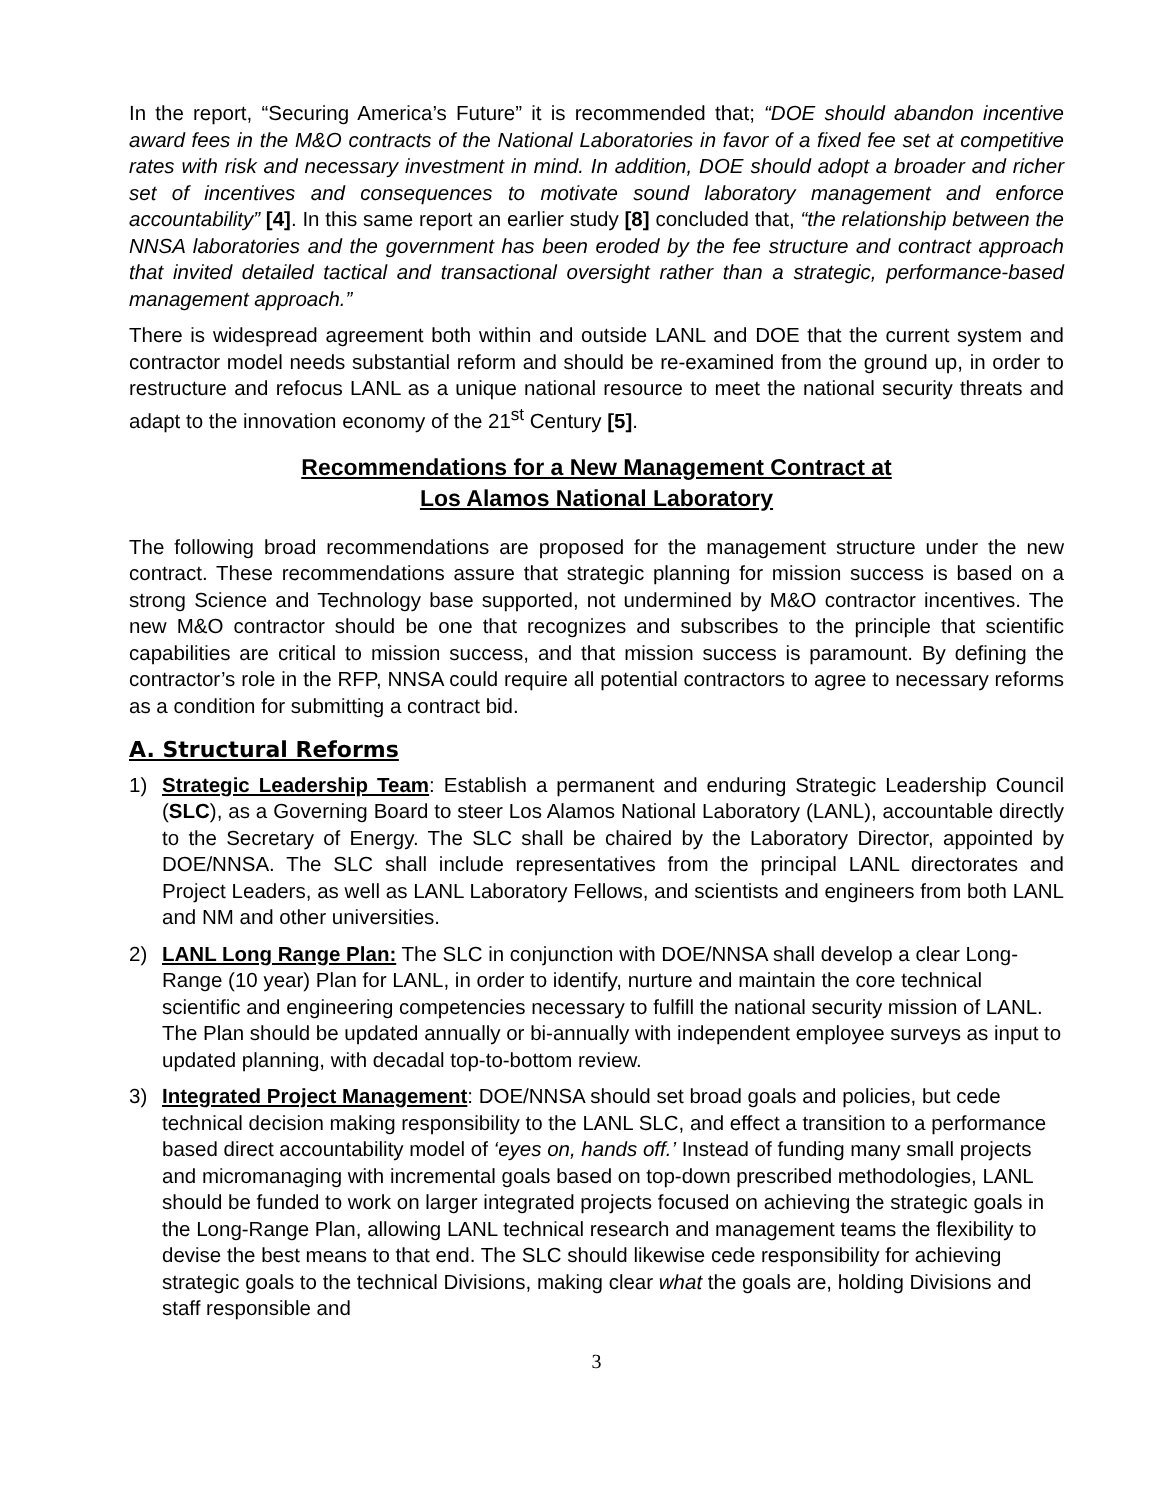In the report, “Securing America’s Future” it is recommended that; “DOE should abandon incentive award fees in the M&O contracts of the National Laboratories in favor of a fixed fee set at competitive rates with risk and necessary investment in mind. In addition, DOE should adopt a broader and richer set of incentives and consequences to motivate sound laboratory management and enforce accountability” [4]. In this same report an earlier study [8] concluded that, “the relationship between the NNSA laboratories and the government has been eroded by the fee structure and contract approach that invited detailed tactical and transactional oversight rather than a strategic, performance-based management approach.”
There is widespread agreement both within and outside LANL and DOE that the current system and contractor model needs substantial reform and should be re-examined from the ground up, in order to restructure and refocus LANL as a unique national resource to meet the national security threats and adapt to the innovation economy of the 21<sup>st</sup> Century [5].
Recommendations for a New Management Contract at
Los Alamos National Laboratory
The following broad recommendations are proposed for the management structure under the new contract. These recommendations assure that strategic planning for mission success is based on a strong Science and Technology base supported, not undermined by M&O contractor incentives. The new M&O contractor should be one that recognizes and subscribes to the principle that scientific capabilities are critical to mission success, and that mission success is paramount. By defining the contractor’s role in the RFP, NNSA could require all potential contractors to agree to necessary reforms as a condition for submitting a contract bid.
A. Structural Reforms
1) Strategic Leadership Team: Establish a permanent and enduring Strategic Leadership Council (SLC), as a Governing Board to steer Los Alamos National Laboratory (LANL), accountable directly to the Secretary of Energy. The SLC shall be chaired by the Laboratory Director, appointed by DOE/NNSA. The SLC shall include representatives from the principal LANL directorates and Project Leaders, as well as LANL Laboratory Fellows, and scientists and engineers from both LANL and NM and other universities.
2) LANL Long Range Plan: The SLC in conjunction with DOE/NNSA shall develop a clear Long-Range (10 year) Plan for LANL, in order to identify, nurture and maintain the core technical scientific and engineering competencies necessary to fulfill the national security mission of LANL. The Plan should be updated annually or bi-annually with independent employee surveys as input to updated planning, with decadal top-to-bottom review.
3) Integrated Project Management: DOE/NNSA should set broad goals and policies, but cede technical decision making responsibility to the LANL SLC, and effect a transition to a performance based direct accountability model of ‘eyes on, hands off.’ Instead of funding many small projects and micromanaging with incremental goals based on top-down prescribed methodologies, LANL should be funded to work on larger integrated projects focused on achieving the strategic goals in the Long-Range Plan, allowing LANL technical research and management teams the flexibility to devise the best means to that end. The SLC should likewise cede responsibility for achieving strategic goals to the technical Divisions, making clear what the goals are, holding Divisions and staff responsible and
3